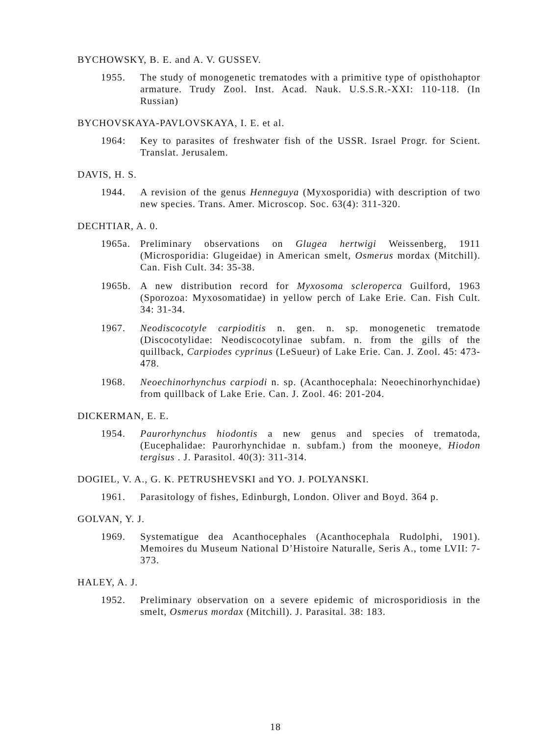BYCHOWSKY, B. E. and A. V. GUSSEV.
1955. The study of monogenetic trematodes with a primitive type of opisthohaptor armature. Trudy Zool. Inst. Acad. Nauk. U.S.S.R.-XXI: 110-118. (In Russian)
BYCHOVSKAYA-PAVLOVSKAYA, I. E. et al.
1964: Key to parasites of freshwater fish of the USSR. Israel Progr. for Scient. Translat. Jerusalem.
DAVIS, H. S.
1944. A revision of the genus Henneguya (Myxosporidia) with description of two new species. Trans. Amer. Microscop. Soc. 63(4): 311-320.
DECHTIAR, A. 0.
1965a. Preliminary observations on Glugea hertwigi Weissenberg, 1911 (Microsporidia: Glugeidae) in American smelt, Osmerus mordax (Mitchill). Can. Fish Cult. 34: 35-38.
1965b. A new distribution record for Myxosoma scleroperca Guilford, 1963 (Sporozoa: Myxosomatidae) in yellow perch of Lake Erie. Can. Fish Cult. 34: 31-34.
1967. Neodiscocotyle carpioditis n. gen. n. sp. monogenetic trematode (Discocotylidae: Neodiscocotylinae subfam. n. from the gills of the quillback, Carpiodes cyprinus (LeSueur) of Lake Erie. Can. J. Zool. 45: 473-478.
1968. Neoechinorhynchus carpiodi n. sp. (Acanthocephala: Neoechinorhynchidae) from quillback of Lake Erie. Can. J. Zool. 46: 201-204.
DICKERMAN, E. E.
1954. Paurorhynchus hiodontis a new genus and species of trematoda, (Eucephalidae: Paurorhynchidae n. subfam.) from the mooneye, Hiodon tergisus . J. Parasitol. 40(3): 311-314.
DOGIEL, V. A., G. K. PETRUSHEVSKI and YO. J. POLYANSKI.
1961. Parasitology of fishes, Edinburgh, London. Oliver and Boyd. 364 p.
GOLVAN, Y. J.
1969. Systematigue dea Acanthocephales (Acanthocephala Rudolphi, 1901). Memoires du Museum National D’Histoire Naturalle, Seris A., tome LVII: 7-373.
HALEY, A. J.
1952. Preliminary observation on a severe epidemic of microsporidiosis in the smelt, Osmerus mordax (Mitchill). J. Parasital. 38: 183.
18